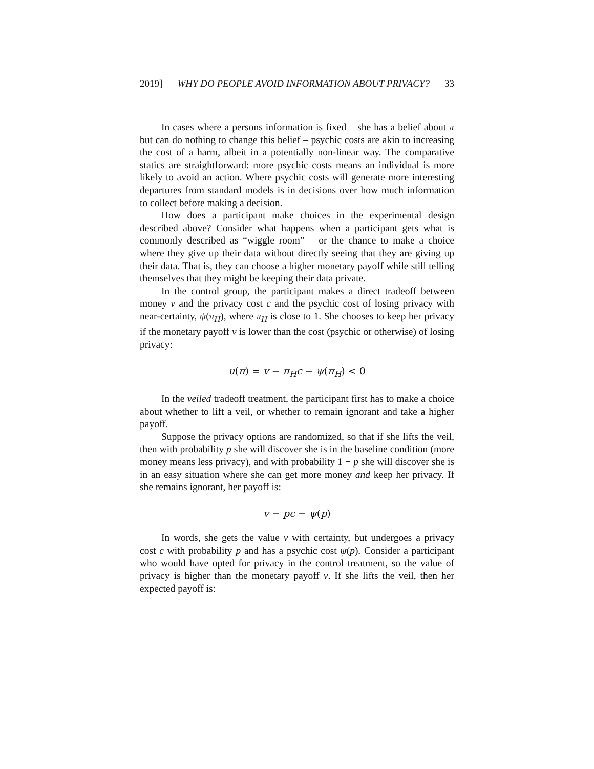2019] WHY DO PEOPLE AVOID INFORMATION ABOUT PRIVACY? 33
In cases where a persons information is fixed – she has a belief about π but can do nothing to change this belief – psychic costs are akin to increasing the cost of a harm, albeit in a potentially non-linear way. The comparative statics are straightforward: more psychic costs means an individual is more likely to avoid an action. Where psychic costs will generate more interesting departures from standard models is in decisions over how much information to collect before making a decision.
How does a participant make choices in the experimental design described above? Consider what happens when a participant gets what is commonly described as “wiggle room” – or the chance to make a choice where they give up their data without directly seeing that they are giving up their data. That is, they can choose a higher monetary payoff while still telling themselves that they might be keeping their data private.
In the control group, the participant makes a direct tradeoff between money v and the privacy cost c and the psychic cost of losing privacy with near-certainty, ψ(π<sub>H</sub>), where π<sub>H</sub> is close to 1. She chooses to keep her privacy if the monetary payoff v is lower than the cost (psychic or otherwise) of losing privacy:
u(π) = v − π<sub>H</sub>c − ψ(π<sub>H</sub>) < 0
In the veiled tradeoff treatment, the participant first has to make a choice about whether to lift a veil, or whether to remain ignorant and take a higher payoff.
Suppose the privacy options are randomized, so that if she lifts the veil, then with probability p she will discover she is in the baseline condition (more money means less privacy), and with probability 1 − p she will discover she is in an easy situation where she can get more money and keep her privacy. If she remains ignorant, her payoff is:
v − pc − ψ(p)
In words, she gets the value v with certainty, but undergoes a privacy cost c with probability p and has a psychic cost ψ(p). Consider a participant who would have opted for privacy in the control treatment, so the value of privacy is higher than the monetary payoff v. If she lifts the veil, then her expected payoff is: